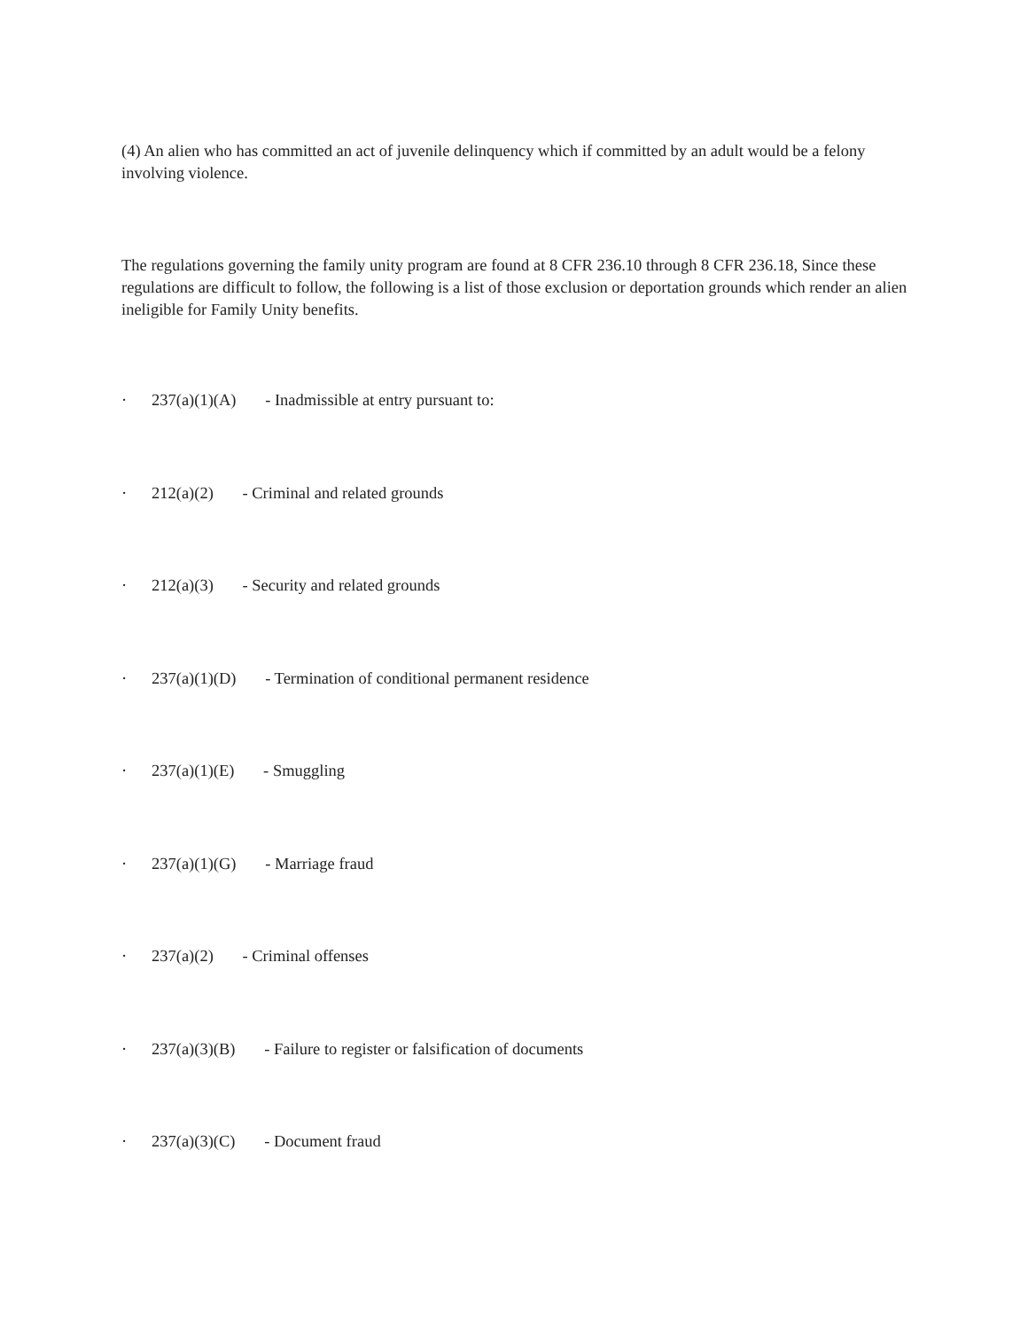(4) An alien who has committed an act of juvenile delinquency which if committed by an adult would be a felony involving violence.
The regulations governing the family unity program are found at 8 CFR 236.10 through 8 CFR 236.18, Since these regulations are difficult to follow, the following is a list of those exclusion or deportation grounds which render an alien ineligible for Family Unity benefits.
· 237(a)(1)(A) - Inadmissible at entry pursuant to:
· 212(a)(2) - Criminal and related grounds
· 212(a)(3) - Security and related grounds
· 237(a)(1)(D) - Termination of conditional permanent residence
· 237(a)(1)(E) - Smuggling
· 237(a)(1)(G) - Marriage fraud
· 237(a)(2) - Criminal offenses
· 237(a)(3)(B) - Failure to register or falsification of documents
· 237(a)(3)(C) - Document fraud